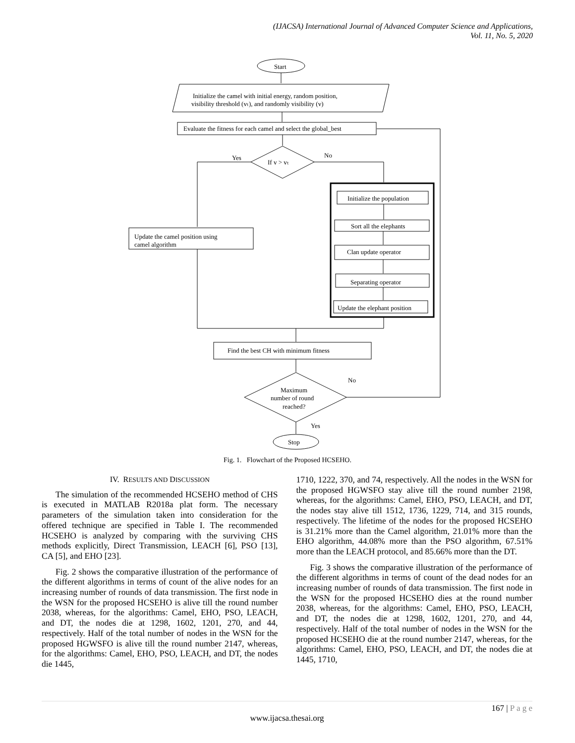(IJACSA) International Journal of Advanced Computer Science and Applications,
Vol. 11, No. 5, 2020
Start
Initialize the camel with initial energy, random position,
visibility threshold (vₜ), and randomly visibility (v)
Evaluate the fitness for each camel and select the global_best
If v > vₜ
Yes
No
Initialize the population
Sort all the elephants
Clan update operator
Separating operator
Update the elephant position
Update the camel position using
camel algorithm
Find the best CH with minimum fitness
Maximum
number of round
reached?
No
Yes
Stop
Fig. 1. Flowchart of the Proposed HCSEHO.
IV. RESULTS AND DISCUSSION
The simulation of the recommended HCSEHO method of CHS is executed in MATLAB R2018a plat form. The necessary parameters of the simulation taken into consideration for the offered technique are specified in Table I. The recommended HCSEHO is analyzed by comparing with the surviving CHS methods explicitly, Direct Transmission, LEACH [6], PSO [13], CA [5], and EHO [23].
Fig. 2 shows the comparative illustration of the performance of the different algorithms in terms of count of the alive nodes for an increasing number of rounds of data transmission. The first node in the WSN for the proposed HCSEHO is alive till the round number 2038, whereas, for the algorithms: Camel, EHO, PSO, LEACH, and DT, the nodes die at 1298, 1602, 1201, 270, and 44, respectively. Half of the total number of nodes in the WSN for the proposed HGWSFO is alive till the round number 2147, whereas, for the algorithms: Camel, EHO, PSO, LEACH, and DT, the nodes die 1445,
1710, 1222, 370, and 74, respectively. All the nodes in the WSN for the proposed HGWSFO stay alive till the round number 2198, whereas, for the algorithms: Camel, EHO, PSO, LEACH, and DT, the nodes stay alive till 1512, 1736, 1229, 714, and 315 rounds, respectively. The lifetime of the nodes for the proposed HCSEHO is 31.21% more than the Camel algorithm, 21.01% more than the EHO algorithm, 44.08% more than the PSO algorithm, 67.51% more than the LEACH protocol, and 85.66% more than the DT.
Fig. 3 shows the comparative illustration of the performance of the different algorithms in terms of count of the dead nodes for an increasing number of rounds of data transmission. The first node in the WSN for the proposed HCSEHO dies at the round number 2038, whereas, for the algorithms: Camel, EHO, PSO, LEACH, and DT, the nodes die at 1298, 1602, 1201, 270, and 44, respectively. Half of the total number of nodes in the WSN for the proposed HCSEHO die at the round number 2147, whereas, for the algorithms: Camel, EHO, PSO, LEACH, and DT, the nodes die at 1445, 1710,
167 | P a g e
www.ijacsa.thesai.org